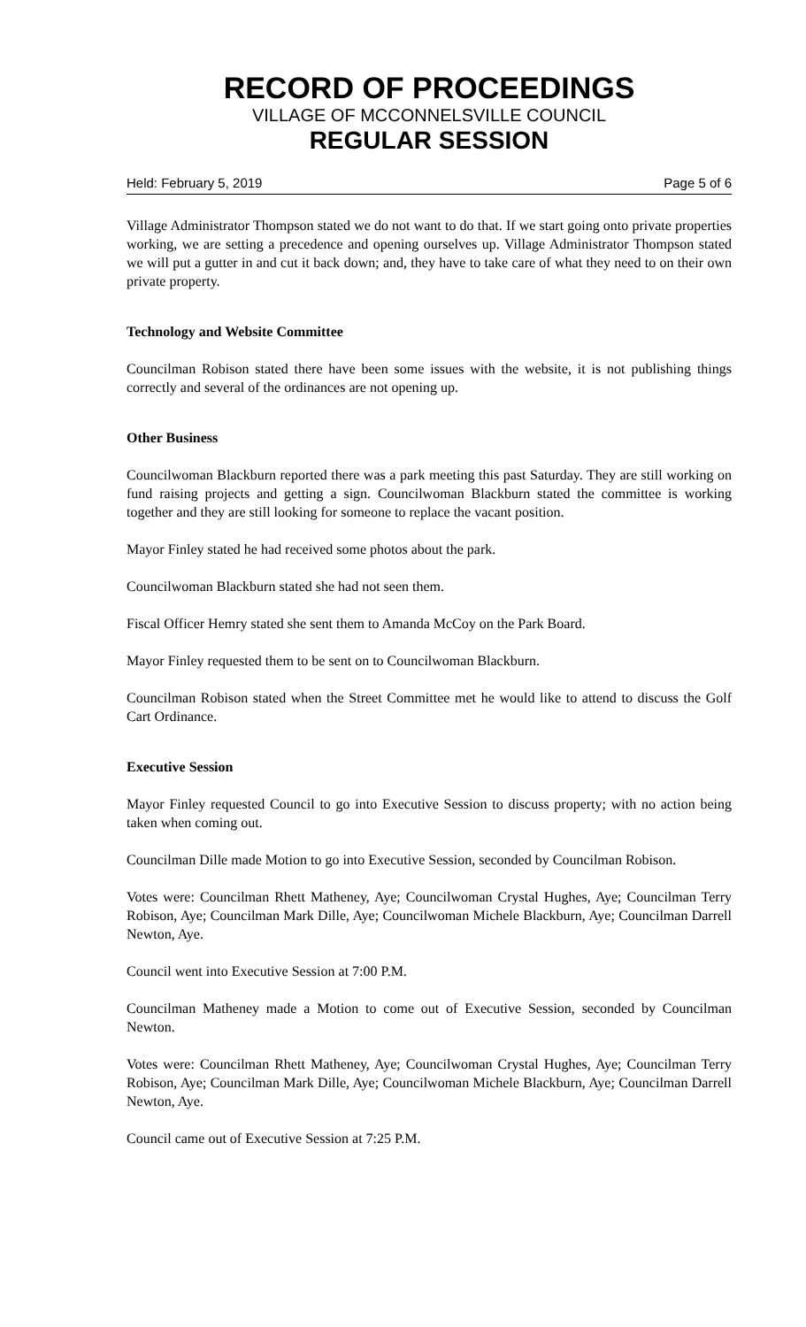RECORD OF PROCEEDINGS
VILLAGE OF MCCONNELSVILLE COUNCIL
REGULAR SESSION
Held: February 5, 2019 Page 5 of 6
Village Administrator Thompson stated we do not want to do that. If we start going onto private properties working, we are setting a precedence and opening ourselves up. Village Administrator Thompson stated we will put a gutter in and cut it back down; and, they have to take care of what they need to on their own private property.
Technology and Website Committee
Councilman Robison stated there have been some issues with the website, it is not publishing things correctly and several of the ordinances are not opening up.
Other Business
Councilwoman Blackburn reported there was a park meeting this past Saturday. They are still working on fund raising projects and getting a sign. Councilwoman Blackburn stated the committee is working together and they are still looking for someone to replace the vacant position.
Mayor Finley stated he had received some photos about the park.
Councilwoman Blackburn stated she had not seen them.
Fiscal Officer Hemry stated she sent them to Amanda McCoy on the Park Board.
Mayor Finley requested them to be sent on to Councilwoman Blackburn.
Councilman Robison stated when the Street Committee met he would like to attend to discuss the Golf Cart Ordinance.
Executive Session
Mayor Finley requested Council to go into Executive Session to discuss property; with no action being taken when coming out.
Councilman Dille made Motion to go into Executive Session, seconded by Councilman Robison.
Votes were: Councilman Rhett Matheney, Aye; Councilwoman Crystal Hughes, Aye; Councilman Terry Robison, Aye; Councilman Mark Dille, Aye; Councilwoman Michele Blackburn, Aye; Councilman Darrell Newton, Aye.
Council went into Executive Session at 7:00 P.M.
Councilman Matheney made a Motion to come out of Executive Session, seconded by Councilman Newton.
Votes were: Councilman Rhett Matheney, Aye; Councilwoman Crystal Hughes, Aye; Councilman Terry Robison, Aye; Councilman Mark Dille, Aye; Councilwoman Michele Blackburn, Aye; Councilman Darrell Newton, Aye.
Council came out of Executive Session at 7:25 P.M.